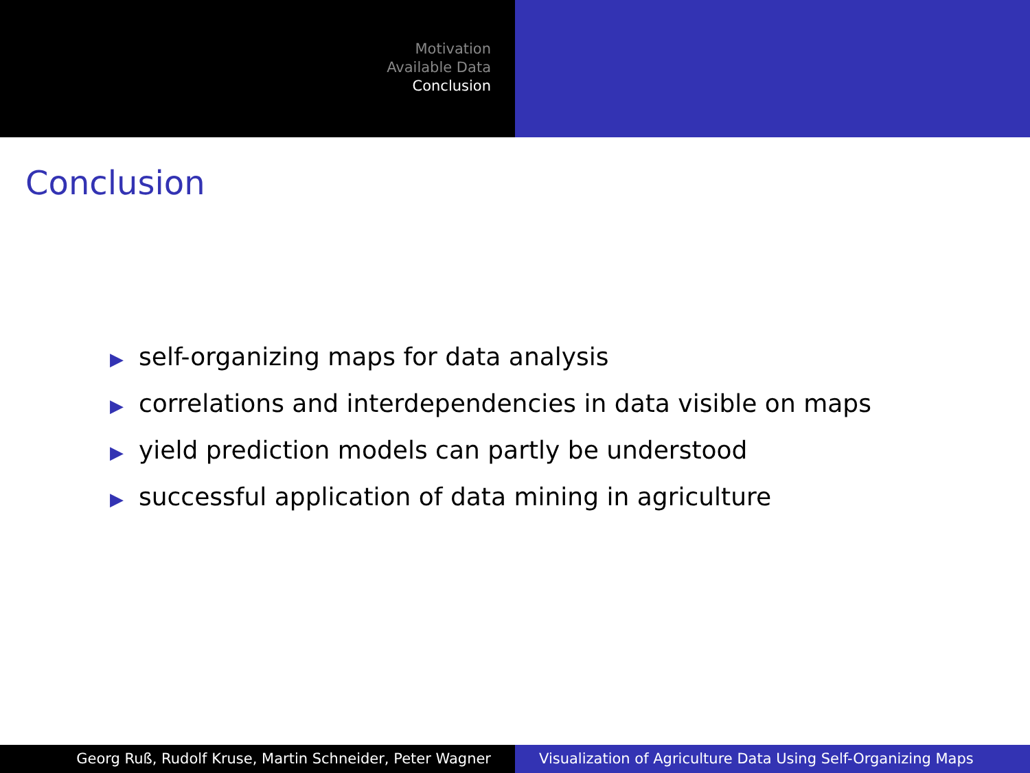Motivation
Available Data
Conclusion
Conclusion
▶ self-organizing maps for data analysis
▶ correlations and interdependencies in data visible on maps
▶ yield prediction models can partly be understood
▶ successful application of data mining in agriculture
Georg Ruß, Rudolf Kruse, Martin Schneider, Peter Wagner Visualization of Agriculture Data Using Self-Organizing Maps